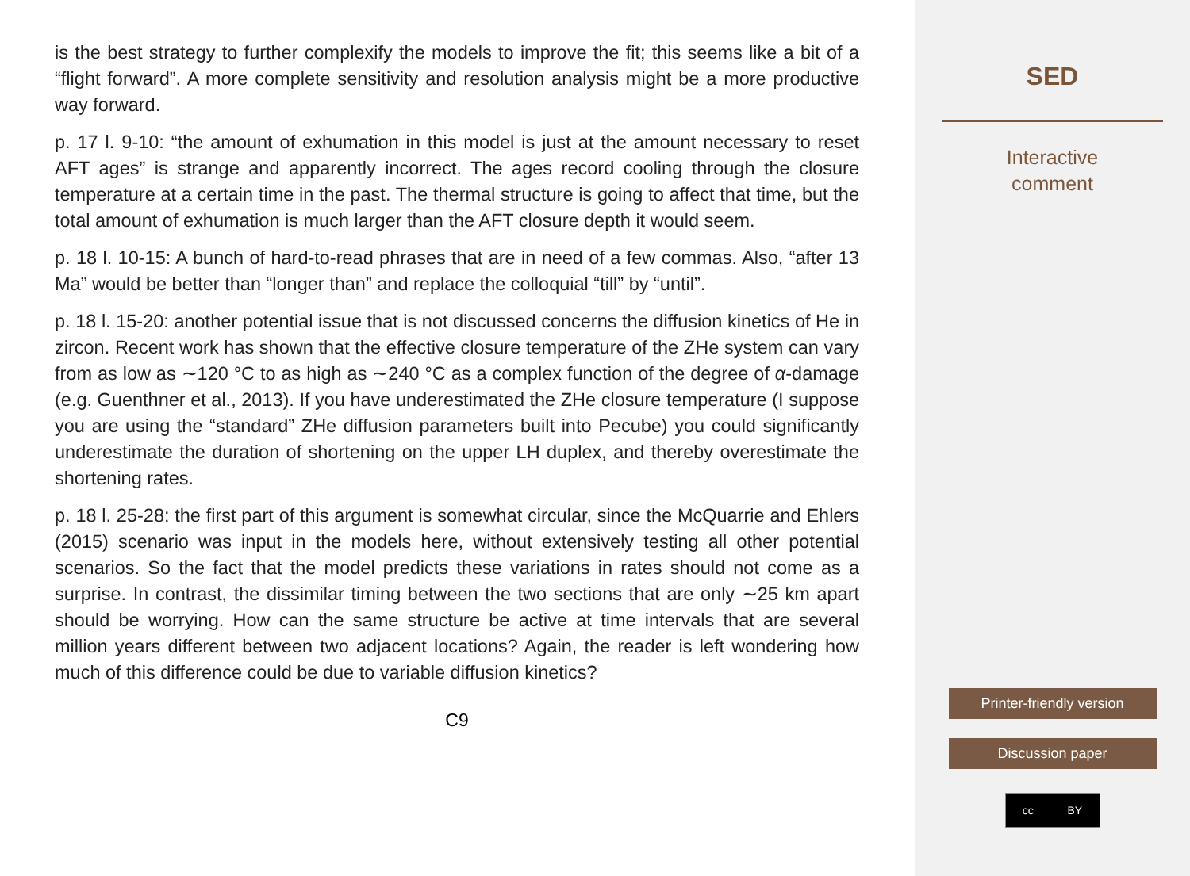is the best strategy to further complexify the models to improve the fit; this seems like a bit of a “flight forward”. A more complete sensitivity and resolution analysis might be a more productive way forward.
p. 17 l. 9-10: “the amount of exhumation in this model is just at the amount necessary to reset AFT ages” is strange and apparently incorrect. The ages record cooling through the closure temperature at a certain time in the past. The thermal structure is going to affect that time, but the total amount of exhumation is much larger than the AFT closure depth it would seem.
p. 18 l. 10-15: A bunch of hard-to-read phrases that are in need of a few commas. Also, “after 13 Ma” would be better than “longer than” and replace the colloquial “till” by “until”.
p. 18 l. 15-20: another potential issue that is not discussed concerns the diffusion kinetics of He in zircon. Recent work has shown that the effective closure temperature of the ZHe system can vary from as low as ∼120 °C to as high as ∼240 °C as a complex function of the degree of α-damage (e.g. Guenthner et al., 2013). If you have underestimated the ZHe closure temperature (I suppose you are using the “standard” ZHe diffusion parameters built into Pecube) you could significantly underestimate the duration of shortening on the upper LH duplex, and thereby overestimate the shortening rates.
p. 18 l. 25-28: the first part of this argument is somewhat circular, since the McQuarrie and Ehlers (2015) scenario was input in the models here, without extensively testing all other potential scenarios. So the fact that the model predicts these variations in rates should not come as a surprise. In contrast, the dissimilar timing between the two sections that are only ∼25 km apart should be worrying. How can the same structure be active at time intervals that are several million years different between two adjacent locations? Again, the reader is left wondering how much of this difference could be due to variable diffusion kinetics?
C9
SED
Interactive
comment
Printer-friendly version
Discussion paper
cc BY